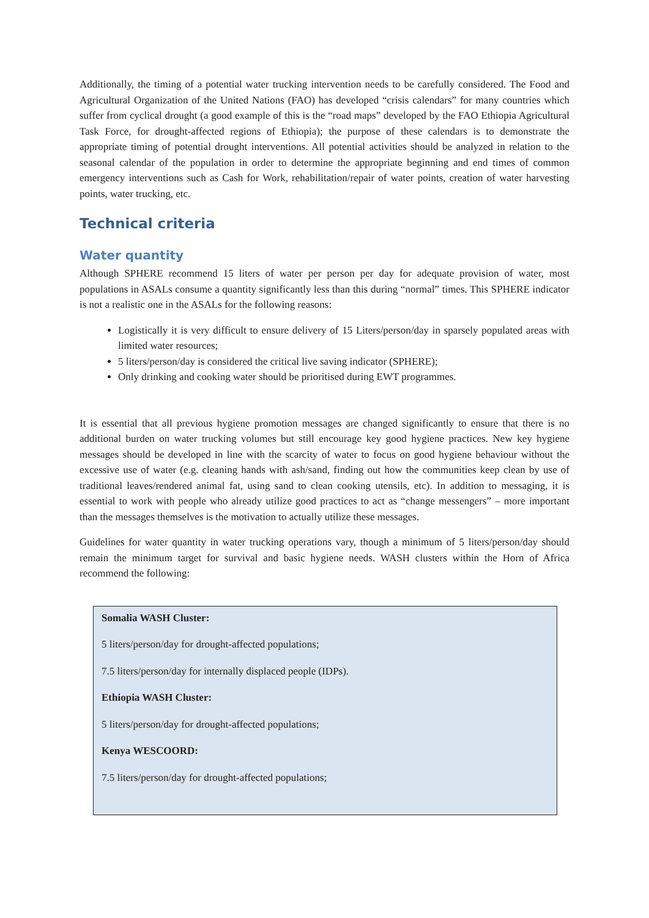Additionally, the timing of a potential water trucking intervention needs to be carefully considered. The Food and Agricultural Organization of the United Nations (FAO) has developed “crisis calendars” for many countries which suffer from cyclical drought (a good example of this is the “road maps” developed by the FAO Ethiopia Agricultural Task Force, for drought-affected regions of Ethiopia); the purpose of these calendars is to demonstrate the appropriate timing of potential drought interventions. All potential activities should be analyzed in relation to the seasonal calendar of the population in order to determine the appropriate beginning and end times of common emergency interventions such as Cash for Work, rehabilitation/repair of water points, creation of water harvesting points, water trucking, etc.
Technical criteria
Water quantity
Although SPHERE recommend 15 liters of water per person per day for adequate provision of water, most populations in ASALs consume a quantity significantly less than this during “normal” times. This SPHERE indicator is not a realistic one in the ASALs for the following reasons:
Logistically it is very difficult to ensure delivery of 15 Liters/person/day in sparsely populated areas with limited water resources;
5 liters/person/day is considered the critical live saving indicator (SPHERE);
Only drinking and cooking water should be prioritised during EWT programmes.
It is essential that all previous hygiene promotion messages are changed significantly to ensure that there is no additional burden on water trucking volumes but still encourage key good hygiene practices. New key hygiene messages should be developed in line with the scarcity of water to focus on good hygiene behaviour without the excessive use of water (e.g. cleaning hands with ash/sand, finding out how the communities keep clean by use of traditional leaves/rendered animal fat, using sand to clean cooking utensils, etc). In addition to messaging, it is essential to work with people who already utilize good practices to act as “change messengers” – more important than the messages themselves is the motivation to actually utilize these messages.
Guidelines for water quantity in water trucking operations vary, though a minimum of 5 liters/person/day should remain the minimum target for survival and basic hygiene needs. WASH clusters within the Horn of Africa recommend the following:
Somalia WASH Cluster:
5 liters/person/day for drought-affected populations;
7.5 liters/person/day for internally displaced people (IDPs).
Ethiopia WASH Cluster:
5 liters/person/day for drought-affected populations;
Kenya WESCOORD:
7.5 liters/person/day for drought-affected populations;